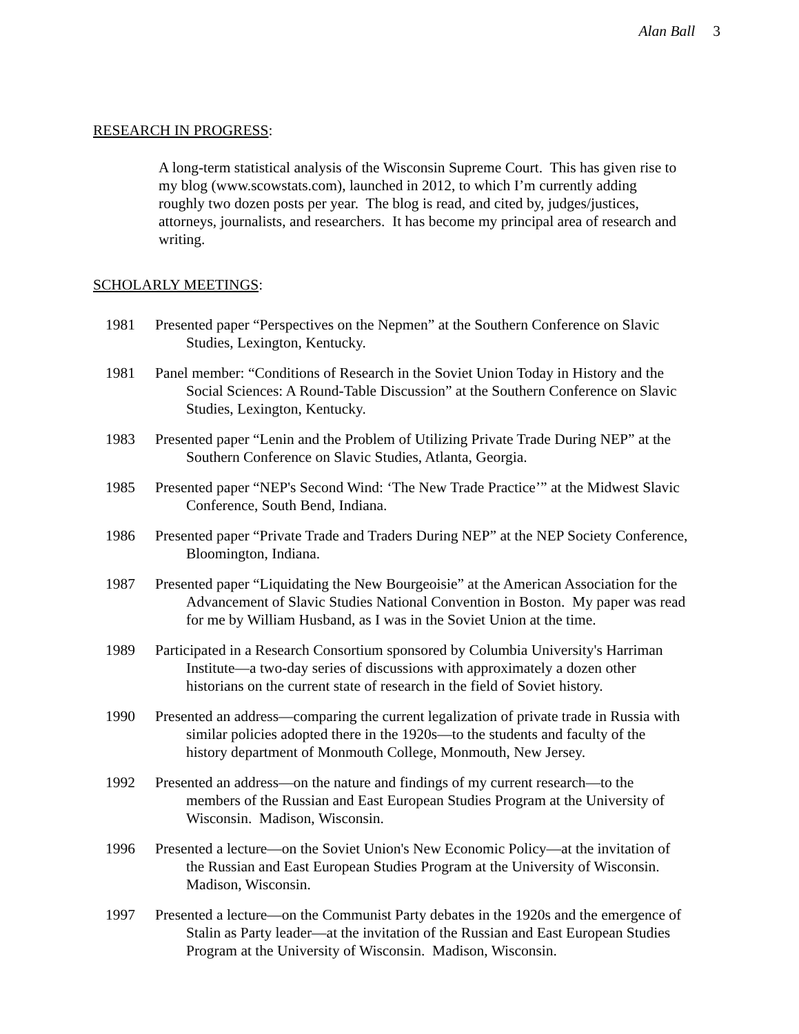Alan Ball 3
RESEARCH IN PROGRESS:
A long-term statistical analysis of the Wisconsin Supreme Court. This has given rise to my blog (www.scowstats.com), launched in 2012, to which I’m currently adding roughly two dozen posts per year. The blog is read, and cited by, judges/justices, attorneys, journalists, and researchers. It has become my principal area of research and writing.
SCHOLARLY MEETINGS:
1981 Presented paper “Perspectives on the Nepmen” at the Southern Conference on Slavic Studies, Lexington, Kentucky.
1981 Panel member: “Conditions of Research in the Soviet Union Today in History and the Social Sciences: A Round-Table Discussion” at the Southern Conference on Slavic Studies, Lexington, Kentucky.
1983 Presented paper “Lenin and the Problem of Utilizing Private Trade During NEP” at the Southern Conference on Slavic Studies, Atlanta, Georgia.
1985 Presented paper “NEP's Second Wind: ‘The New Trade Practice’” at the Midwest Slavic Conference, South Bend, Indiana.
1986 Presented paper “Private Trade and Traders During NEP” at the NEP Society Conference, Bloomington, Indiana.
1987 Presented paper “Liquidating the New Bourgeoisie” at the American Association for the Advancement of Slavic Studies National Convention in Boston. My paper was read for me by William Husband, as I was in the Soviet Union at the time.
1989 Participated in a Research Consortium sponsored by Columbia University's Harriman Institute—a two-day series of discussions with approximately a dozen other historians on the current state of research in the field of Soviet history.
1990 Presented an address—comparing the current legalization of private trade in Russia with similar policies adopted there in the 1920s—to the students and faculty of the history department of Monmouth College, Monmouth, New Jersey.
1992 Presented an address—on the nature and findings of my current research—to the members of the Russian and East European Studies Program at the University of Wisconsin. Madison, Wisconsin.
1996 Presented a lecture—on the Soviet Union's New Economic Policy—at the invitation of the Russian and East European Studies Program at the University of Wisconsin. Madison, Wisconsin.
1997 Presented a lecture—on the Communist Party debates in the 1920s and the emergence of Stalin as Party leader—at the invitation of the Russian and East European Studies Program at the University of Wisconsin. Madison, Wisconsin.